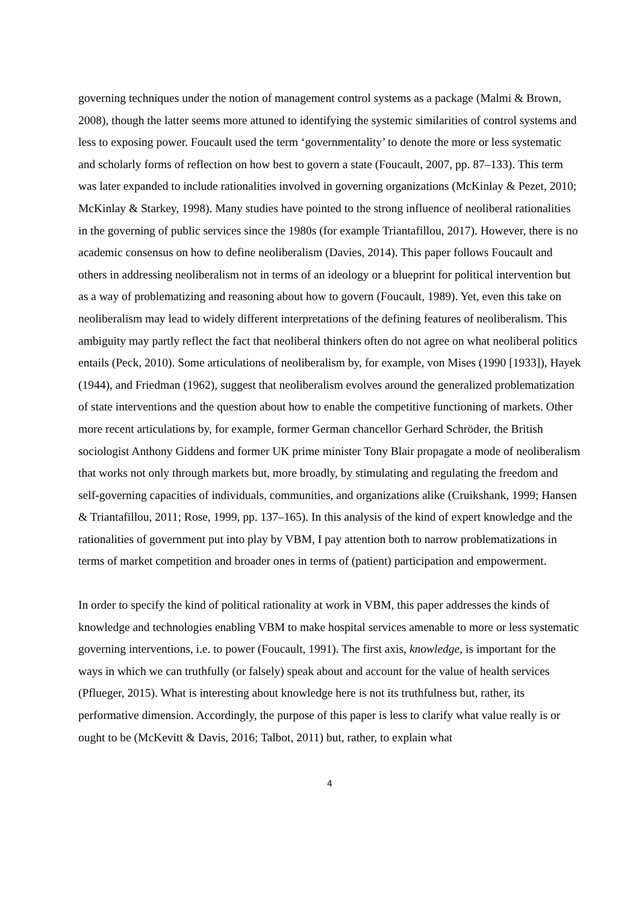governing techniques under the notion of management control systems as a package (Malmi & Brown, 2008), though the latter seems more attuned to identifying the systemic similarities of control systems and less to exposing power. Foucault used the term ‘governmentality’ to denote the more or less systematic and scholarly forms of reflection on how best to govern a state (Foucault, 2007, pp. 87–133). This term was later expanded to include rationalities involved in governing organizations (McKinlay & Pezet, 2010; McKinlay & Starkey, 1998). Many studies have pointed to the strong influence of neoliberal rationalities in the governing of public services since the 1980s (for example Triantafillou, 2017). However, there is no academic consensus on how to define neoliberalism (Davies, 2014). This paper follows Foucault and others in addressing neoliberalism not in terms of an ideology or a blueprint for political intervention but as a way of problematizing and reasoning about how to govern (Foucault, 1989). Yet, even this take on neoliberalism may lead to widely different interpretations of the defining features of neoliberalism. This ambiguity may partly reflect the fact that neoliberal thinkers often do not agree on what neoliberal politics entails (Peck, 2010). Some articulations of neoliberalism by, for example, von Mises (1990 [1933]), Hayek (1944), and Friedman (1962), suggest that neoliberalism evolves around the generalized problematization of state interventions and the question about how to enable the competitive functioning of markets. Other more recent articulations by, for example, former German chancellor Gerhard Schröder, the British sociologist Anthony Giddens and former UK prime minister Tony Blair propagate a mode of neoliberalism that works not only through markets but, more broadly, by stimulating and regulating the freedom and self-governing capacities of individuals, communities, and organizations alike (Cruikshank, 1999; Hansen & Triantafillou, 2011; Rose, 1999, pp. 137–165). In this analysis of the kind of expert knowledge and the rationalities of government put into play by VBM, I pay attention both to narrow problematizations in terms of market competition and broader ones in terms of (patient) participation and empowerment.
In order to specify the kind of political rationality at work in VBM, this paper addresses the kinds of knowledge and technologies enabling VBM to make hospital services amenable to more or less systematic governing interventions, i.e. to power (Foucault, 1991). The first axis, knowledge, is important for the ways in which we can truthfully (or falsely) speak about and account for the value of health services (Pflueger, 2015). What is interesting about knowledge here is not its truthfulness but, rather, its performative dimension. Accordingly, the purpose of this paper is less to clarify what value really is or ought to be (McKevitt & Davis, 2016; Talbot, 2011) but, rather, to explain what
4